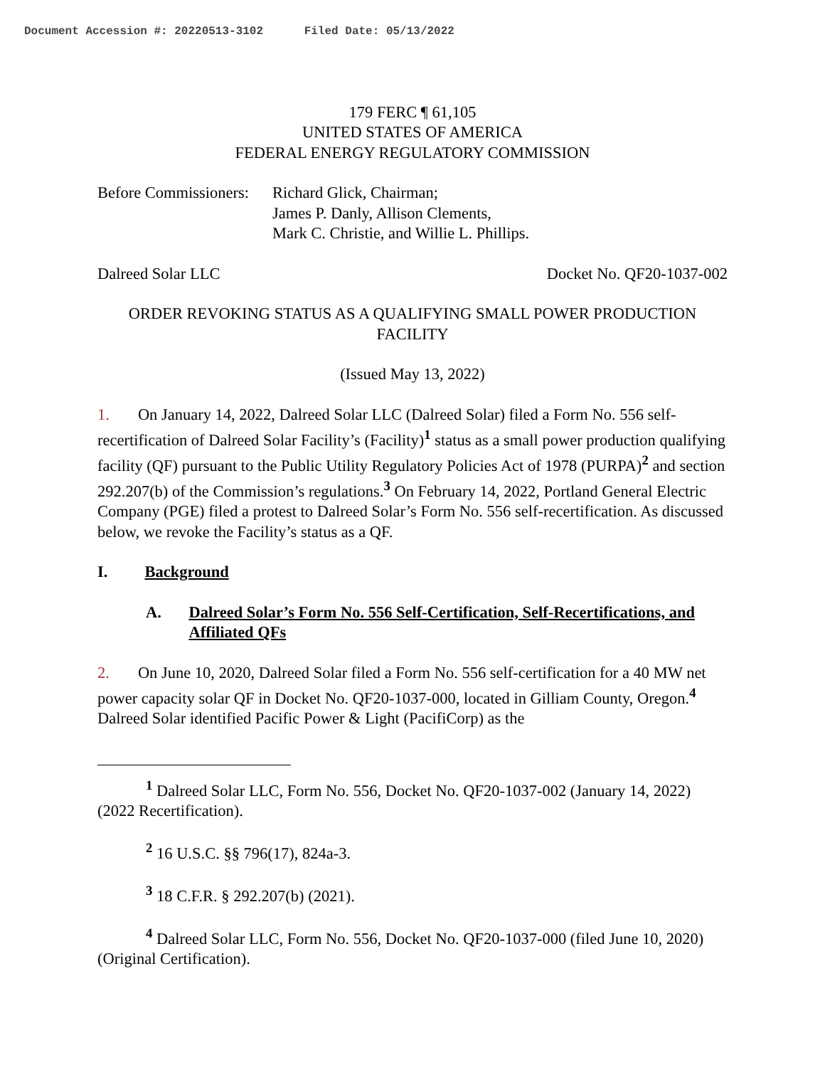Document Accession #: 20220513-3102 Filed Date: 05/13/2022
179 FERC ¶ 61,105
UNITED STATES OF AMERICA
FEDERAL ENERGY REGULATORY COMMISSION
Before Commissioners:
Richard Glick, Chairman;
James P. Danly, Allison Clements,
Mark C. Christie, and Willie L. Phillips.
Dalreed Solar LLC Docket No. QF20-1037-002
ORDER REVOKING STATUS AS A QUALIFYING SMALL POWER PRODUCTION FACILITY
(Issued May 13, 2022)
1. On January 14, 2022, Dalreed Solar LLC (Dalreed Solar) filed a Form No. 556 self-recertification of Dalreed Solar Facility’s (Facility)<sup>1</sup> status as a small power production qualifying facility (QF) pursuant to the Public Utility Regulatory Policies Act of 1978 (PURPA)<sup>2</sup> and section 292.207(b) of the Commission’s regulations.<sup>3</sup> On February 14, 2022, Portland General Electric Company (PGE) filed a protest to Dalreed Solar’s Form No. 556 self-recertification. As discussed below, we revoke the Facility’s status as a QF.
I. Background
A. Dalreed Solar’s Form No. 556 Self-Certification, Self-Recertifications, and Affiliated QFs
2. On June 10, 2020, Dalreed Solar filed a Form No. 556 self-certification for a 40 MW net power capacity solar QF in Docket No. QF20-1037-000, located in Gilliam County, Oregon.<sup>4</sup> Dalreed Solar identified Pacific Power & Light (PacifiCorp) as the
<sup>1</sup> Dalreed Solar LLC, Form No. 556, Docket No. QF20-1037-002 (January 14, 2022) (2022 Recertification).
<sup>2</sup> 16 U.S.C. §§ 796(17), 824a-3.
<sup>3</sup> 18 C.F.R. § 292.207(b) (2021).
<sup>4</sup> Dalreed Solar LLC, Form No. 556, Docket No. QF20-1037-000 (filed June 10, 2020) (Original Certification).